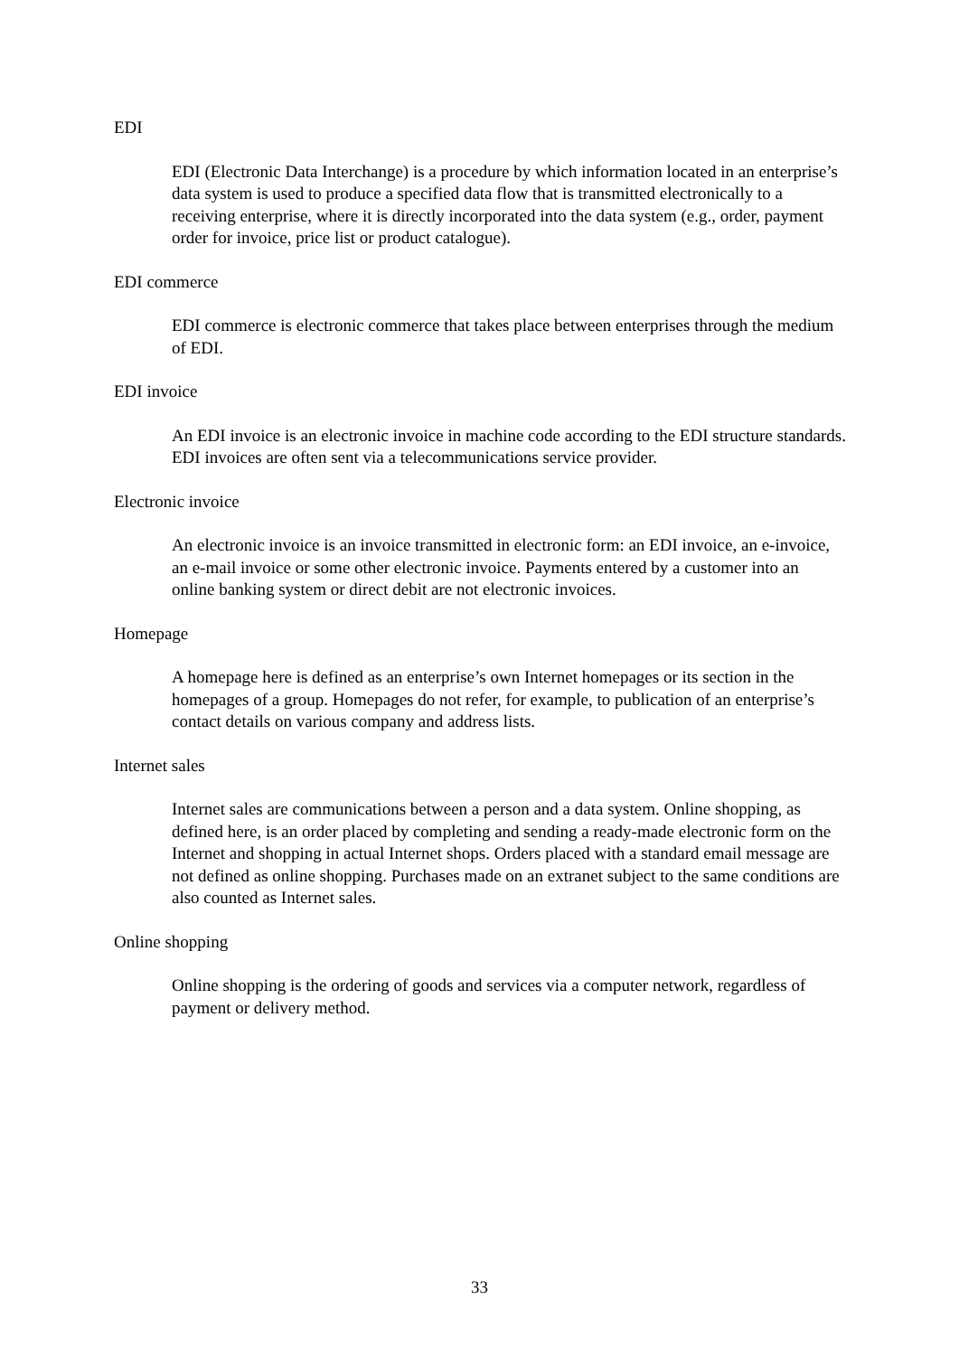EDI
EDI (Electronic Data Interchange) is a procedure by which information located in an enterprise’s data system is used to produce a specified data flow that is transmitted electronically to a receiving enterprise, where it is directly incorporated into the data system (e.g., order, payment order for invoice, price list or product catalogue).
EDI commerce
EDI commerce is electronic commerce that takes place between enterprises through the medium of EDI.
EDI invoice
An EDI invoice is an electronic invoice in machine code according to the EDI structure standards. EDI invoices are often sent via a telecommunications service provider.
Electronic invoice
An electronic invoice is an invoice transmitted in electronic form: an EDI invoice, an e-invoice, an e-mail invoice or some other electronic invoice. Payments entered by a customer into an online banking system or direct debit are not electronic invoices.
Homepage
A homepage here is defined as an enterprise’s own Internet homepages or its section in the homepages of a group. Homepages do not refer, for example, to publication of an enterprise’s contact details on various company and address lists.
Internet sales
Internet sales are communications between a person and a data system. Online shopping, as defined here, is an order placed by completing and sending a ready-made electronic form on the Internet and shopping in actual Internet shops. Orders placed with a standard email message are not defined as online shopping. Purchases made on an extranet subject to the same conditions are also counted as Internet sales.
Online shopping
Online shopping is the ordering of goods and services via a computer network, regardless of payment or delivery method.
33